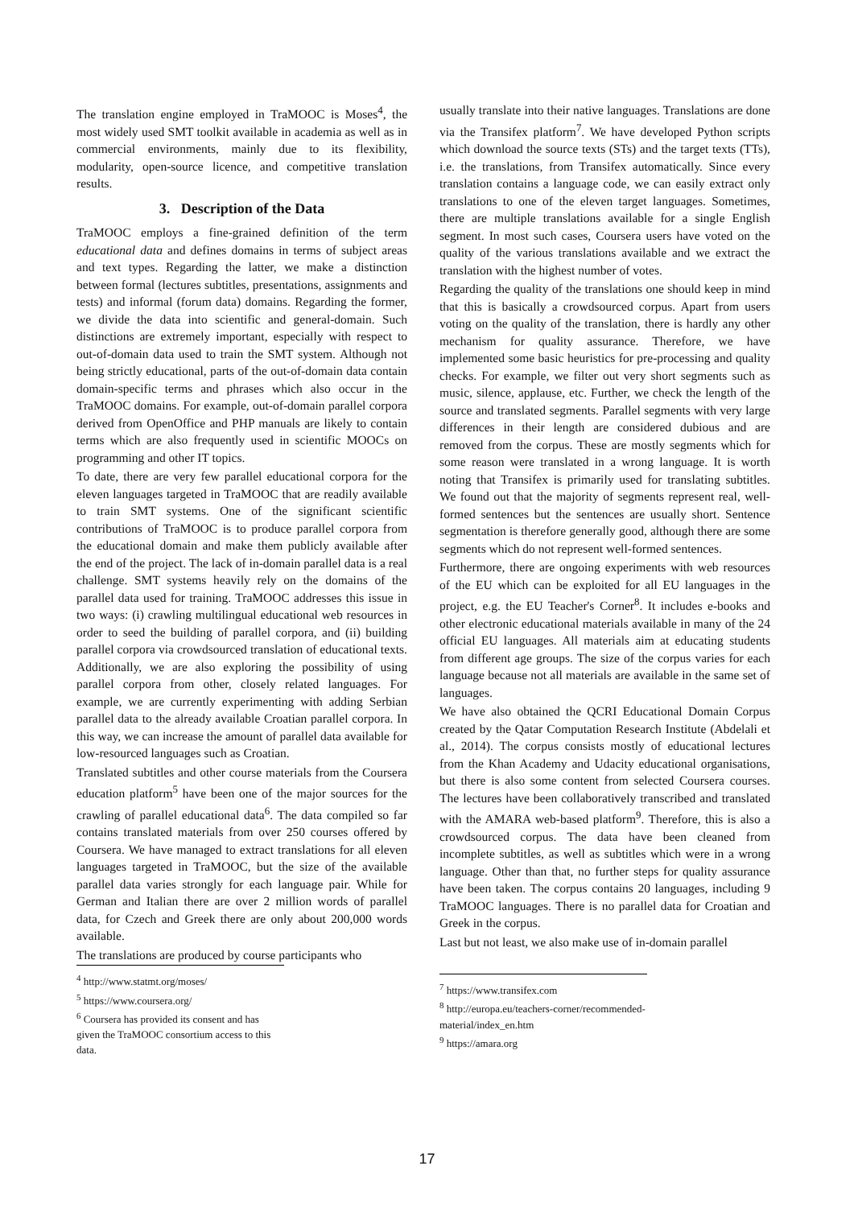The translation engine employed in TraMOOC is Moses<sup>4</sup>, the most widely used SMT toolkit available in academia as well as in commercial environments, mainly due to its flexibility, modularity, open-source licence, and competitive translation results.
3. Description of the Data
TraMOOC employs a fine-grained definition of the term educational data and defines domains in terms of subject areas and text types. Regarding the latter, we make a distinction between formal (lectures subtitles, presentations, assignments and tests) and informal (forum data) domains. Regarding the former, we divide the data into scientific and general-domain. Such distinctions are extremely important, especially with respect to out-of-domain data used to train the SMT system. Although not being strictly educational, parts of the out-of-domain data contain domain-specific terms and phrases which also occur in the TraMOOC domains. For example, out-of-domain parallel corpora derived from OpenOffice and PHP manuals are likely to contain terms which are also frequently used in scientific MOOCs on programming and other IT topics.
To date, there are very few parallel educational corpora for the eleven languages targeted in TraMOOC that are readily available to train SMT systems. One of the significant scientific contributions of TraMOOC is to produce parallel corpora from the educational domain and make them publicly available after the end of the project. The lack of in-domain parallel data is a real challenge. SMT systems heavily rely on the domains of the parallel data used for training. TraMOOC addresses this issue in two ways: (i) crawling multilingual educational web resources in order to seed the building of parallel corpora, and (ii) building parallel corpora via crowdsourced translation of educational texts. Additionally, we are also exploring the possibility of using parallel corpora from other, closely related languages. For example, we are currently experimenting with adding Serbian parallel data to the already available Croatian parallel corpora. In this way, we can increase the amount of parallel data available for low-resourced languages such as Croatian.
Translated subtitles and other course materials from the Coursera education platform<sup>5</sup> have been one of the major sources for the crawling of parallel educational data<sup>6</sup>. The data compiled so far contains translated materials from over 250 courses offered by Coursera. We have managed to extract translations for all eleven languages targeted in TraMOOC, but the size of the available parallel data varies strongly for each language pair. While for German and Italian there are over 2 million words of parallel data, for Czech and Greek there are only about 200,000 words available.
The translations are produced by course participants who
<sup>4</sup> http://www.statmt.org/moses/
<sup>5</sup> https://www.coursera.org/
<sup>6</sup> Coursera has provided its consent and has given the TraMOOC consortium access to this data.
usually translate into their native languages. Translations are done via the Transifex platform<sup>7</sup>. We have developed Python scripts which download the source texts (STs) and the target texts (TTs), i.e. the translations, from Transifex automatically. Since every translation contains a language code, we can easily extract only translations to one of the eleven target languages. Sometimes, there are multiple translations available for a single English segment. In most such cases, Coursera users have voted on the quality of the various translations available and we extract the translation with the highest number of votes.
Regarding the quality of the translations one should keep in mind that this is basically a crowdsourced corpus. Apart from users voting on the quality of the translation, there is hardly any other mechanism for quality assurance. Therefore, we have implemented some basic heuristics for pre-processing and quality checks. For example, we filter out very short segments such as music, silence, applause, etc. Further, we check the length of the source and translated segments. Parallel segments with very large differences in their length are considered dubious and are removed from the corpus. These are mostly segments which for some reason were translated in a wrong language. It is worth noting that Transifex is primarily used for translating subtitles. We found out that the majority of segments represent real, well-formed sentences but the sentences are usually short. Sentence segmentation is therefore generally good, although there are some segments which do not represent well-formed sentences.
Furthermore, there are ongoing experiments with web resources of the EU which can be exploited for all EU languages in the project, e.g. the EU Teacher's Corner<sup>8</sup>. It includes e-books and other electronic educational materials available in many of the 24 official EU languages. All materials aim at educating students from different age groups. The size of the corpus varies for each language because not all materials are available in the same set of languages.
We have also obtained the QCRI Educational Domain Corpus created by the Qatar Computation Research Institute (Abdelali et al., 2014). The corpus consists mostly of educational lectures from the Khan Academy and Udacity educational organisations, but there is also some content from selected Coursera courses. The lectures have been collaboratively transcribed and translated with the AMARA web-based platform<sup>9</sup>. Therefore, this is also a crowdsourced corpus. The data have been cleaned from incomplete subtitles, as well as subtitles which were in a wrong language. Other than that, no further steps for quality assurance have been taken. The corpus contains 20 languages, including 9 TraMOOC languages. There is no parallel data for Croatian and Greek in the corpus.
Last but not least, we also make use of in-domain parallel
<sup>7</sup> https://www.transifex.com
<sup>8</sup> http://europa.eu/teachers-corner/recommended-material/index_en.htm
<sup>9</sup> https://amara.org
17